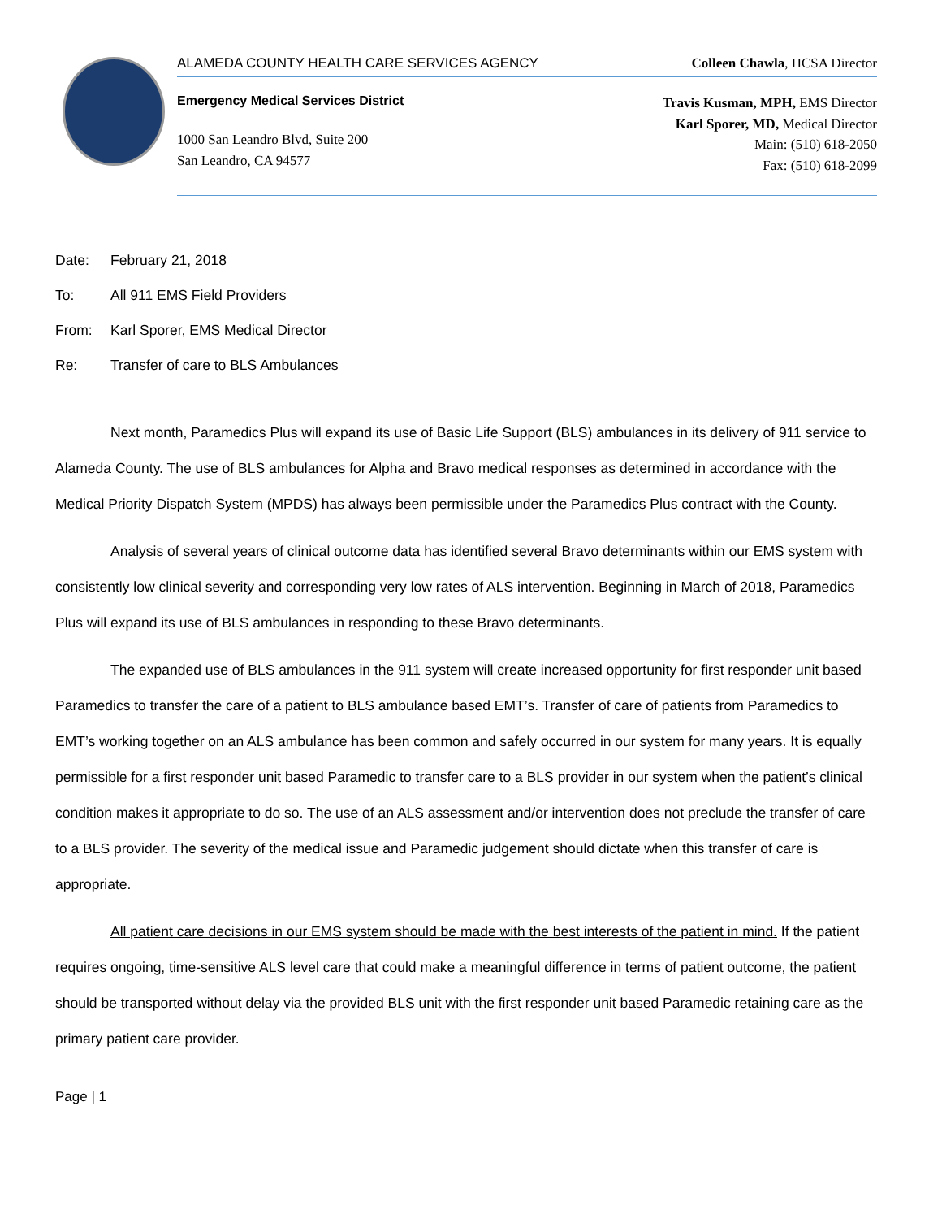ALAMEDA COUNTY HEALTH CARE SERVICES AGENCY Colleen Chawla, HCSA Director
Emergency Medical Services District
1000 San Leandro Blvd, Suite 200
San Leandro, CA 94577
Travis Kusman, MPH, EMS Director
Karl Sporer, MD, Medical Director
Main: (510) 618-2050
Fax: (510) 618-2099
Date: February 21, 2018
To: All 911 EMS Field Providers
From: Karl Sporer, EMS Medical Director
Re: Transfer of care to BLS Ambulances
Next month, Paramedics Plus will expand its use of Basic Life Support (BLS) ambulances in its delivery of 911 service to Alameda County. The use of BLS ambulances for Alpha and Bravo medical responses as determined in accordance with the Medical Priority Dispatch System (MPDS) has always been permissible under the Paramedics Plus contract with the County.
Analysis of several years of clinical outcome data has identified several Bravo determinants within our EMS system with consistently low clinical severity and corresponding very low rates of ALS intervention. Beginning in March of 2018, Paramedics Plus will expand its use of BLS ambulances in responding to these Bravo determinants.
The expanded use of BLS ambulances in the 911 system will create increased opportunity for first responder unit based Paramedics to transfer the care of a patient to BLS ambulance based EMT’s. Transfer of care of patients from Paramedics to EMT’s working together on an ALS ambulance has been common and safely occurred in our system for many years. It is equally permissible for a first responder unit based Paramedic to transfer care to a BLS provider in our system when the patient’s clinical condition makes it appropriate to do so. The use of an ALS assessment and/or intervention does not preclude the transfer of care to a BLS provider. The severity of the medical issue and Paramedic judgement should dictate when this transfer of care is appropriate.
All patient care decisions in our EMS system should be made with the best interests of the patient in mind. If the patient requires ongoing, time-sensitive ALS level care that could make a meaningful difference in terms of patient outcome, the patient should be transported without delay via the provided BLS unit with the first responder unit based Paramedic retaining care as the primary patient care provider.
Page | 1